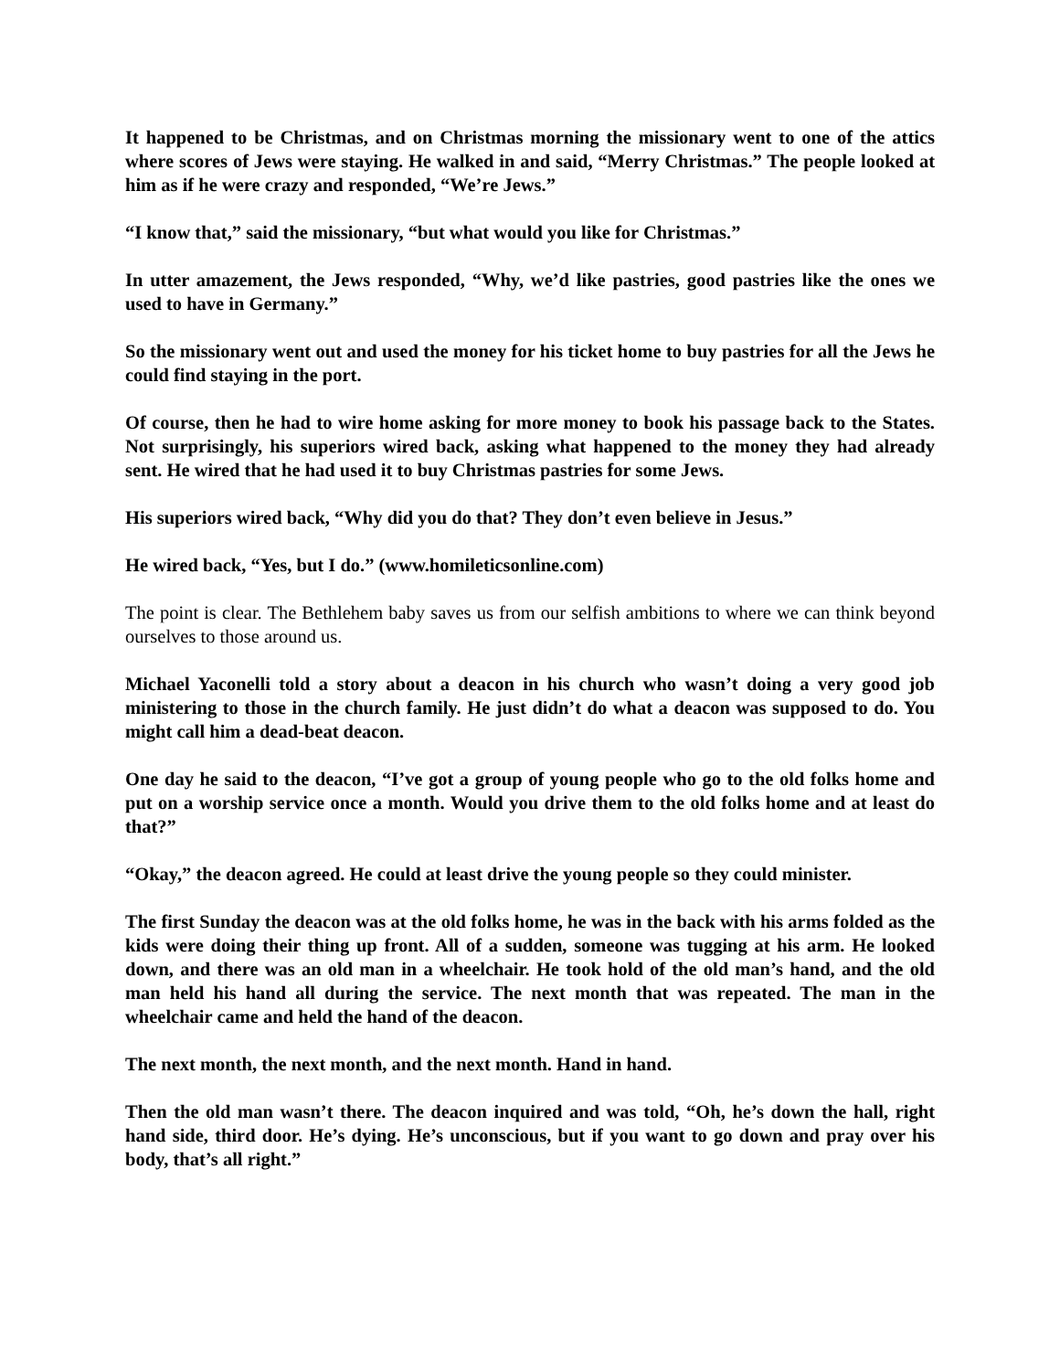It happened to be Christmas, and on Christmas morning the missionary went to one of the attics where scores of Jews were staying. He walked in and said, “Merry Christmas.” The people looked at him as if he were crazy and responded, “We’re Jews.”
“I know that,” said the missionary, “but what would you like for Christmas.”
In utter amazement, the Jews responded, “Why, we’d like pastries, good pastries like the ones we used to have in Germany.”
So the missionary went out and used the money for his ticket home to buy pastries for all the Jews he could find staying in the port.
Of course, then he had to wire home asking for more money to book his passage back to the States. Not surprisingly, his superiors wired back, asking what happened to the money they had already sent. He wired that he had used it to buy Christmas pastries for some Jews.
His superiors wired back, “Why did you do that? They don’t even believe in Jesus.”
He wired back, “Yes, but I do.” (www.homileticsonline.com)
The point is clear. The Bethlehem baby saves us from our selfish ambitions to where we can think beyond ourselves to those around us.
Michael Yaconelli told a story about a deacon in his church who wasn’t doing a very good job ministering to those in the church family. He just didn’t do what a deacon was supposed to do. You might call him a dead-beat deacon.
One day he said to the deacon, “I’ve got a group of young people who go to the old folks home and put on a worship service once a month. Would you drive them to the old folks home and at least do that?”
“Okay,” the deacon agreed. He could at least drive the young people so they could minister.
The first Sunday the deacon was at the old folks home, he was in the back with his arms folded as the kids were doing their thing up front. All of a sudden, someone was tugging at his arm. He looked down, and there was an old man in a wheelchair. He took hold of the old man’s hand, and the old man held his hand all during the service. The next month that was repeated. The man in the wheelchair came and held the hand of the deacon.
The next month, the next month, and the next month. Hand in hand.
Then the old man wasn’t there. The deacon inquired and was told, “Oh, he’s down the hall, right hand side, third door. He’s dying. He’s unconscious, but if you want to go down and pray over his body, that’s all right.”